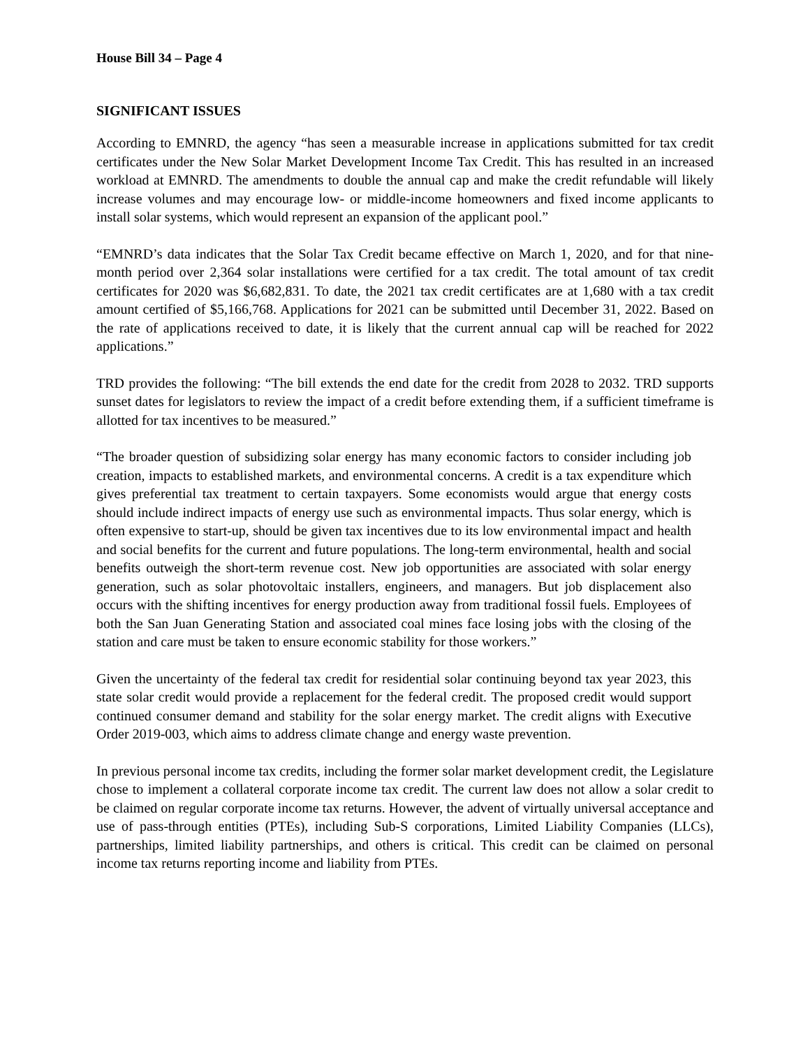House Bill 34 – Page 4
SIGNIFICANT ISSUES
According to EMNRD, the agency “has seen a measurable increase in applications submitted for tax credit certificates under the New Solar Market Development Income Tax Credit. This has resulted in an increased workload at EMNRD. The amendments to double the annual cap and make the credit refundable will likely increase volumes and may encourage low- or middle-income homeowners and fixed income applicants to install solar systems, which would represent an expansion of the applicant pool.”
“EMNRD’s data indicates that the Solar Tax Credit became effective on March 1, 2020, and for that nine-month period over 2,364 solar installations were certified for a tax credit. The total amount of tax credit certificates for 2020 was $6,682,831. To date, the 2021 tax credit certificates are at 1,680 with a tax credit amount certified of $5,166,768. Applications for 2021 can be submitted until December 31, 2022. Based on the rate of applications received to date, it is likely that the current annual cap will be reached for 2022 applications.”
TRD provides the following: “The bill extends the end date for the credit from 2028 to 2032. TRD supports sunset dates for legislators to review the impact of a credit before extending them, if a sufficient timeframe is allotted for tax incentives to be measured.”
“The broader question of subsidizing solar energy has many economic factors to consider including job creation, impacts to established markets, and environmental concerns. A credit is a tax expenditure which gives preferential tax treatment to certain taxpayers. Some economists would argue that energy costs should include indirect impacts of energy use such as environmental impacts. Thus solar energy, which is often expensive to start-up, should be given tax incentives due to its low environmental impact and health and social benefits for the current and future populations. The long-term environmental, health and social benefits outweigh the short-term revenue cost. New job opportunities are associated with solar energy generation, such as solar photovoltaic installers, engineers, and managers. But job displacement also occurs with the shifting incentives for energy production away from traditional fossil fuels. Employees of both the San Juan Generating Station and associated coal mines face losing jobs with the closing of the station and care must be taken to ensure economic stability for those workers.”
Given the uncertainty of the federal tax credit for residential solar continuing beyond tax year 2023, this state solar credit would provide a replacement for the federal credit. The proposed credit would support continued consumer demand and stability for the solar energy market. The credit aligns with Executive Order 2019-003, which aims to address climate change and energy waste prevention.
In previous personal income tax credits, including the former solar market development credit, the Legislature chose to implement a collateral corporate income tax credit. The current law does not allow a solar credit to be claimed on regular corporate income tax returns. However, the advent of virtually universal acceptance and use of pass-through entities (PTEs), including Sub-S corporations, Limited Liability Companies (LLCs), partnerships, limited liability partnerships, and others is critical. This credit can be claimed on personal income tax returns reporting income and liability from PTEs.